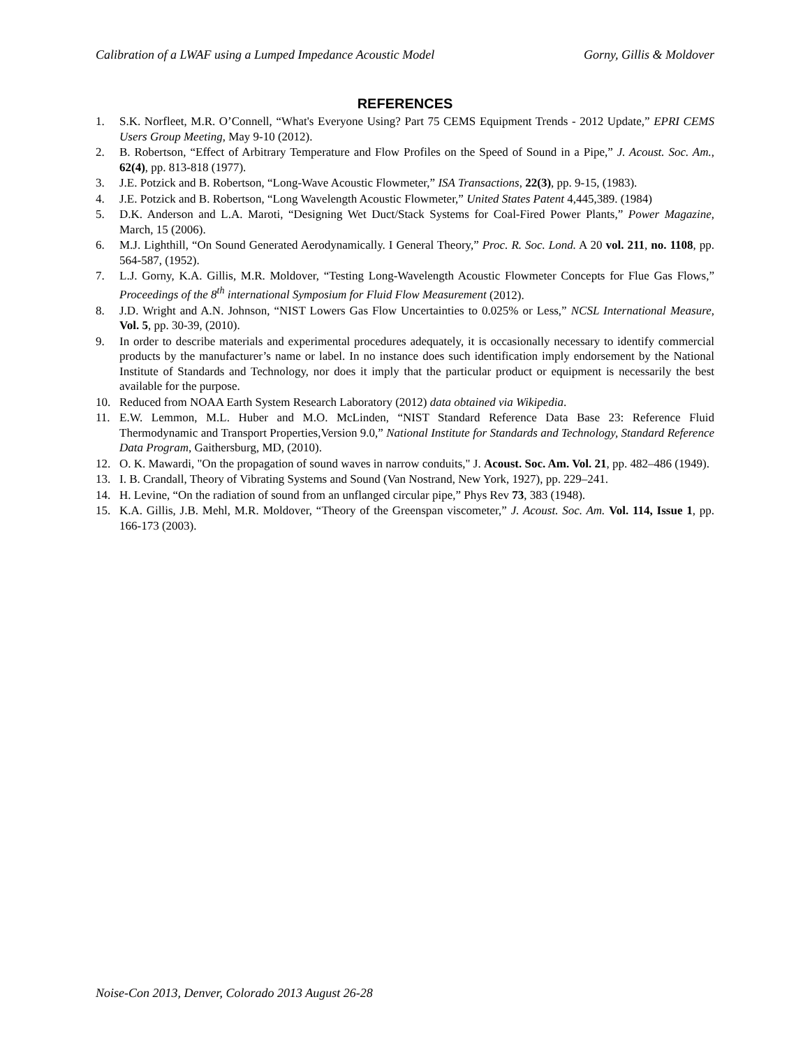Calibration of a LWAF using a Lumped Impedance Acoustic Model Gorny, Gillis & Moldover
REFERENCES
1. S.K. Norfleet, M.R. O’Connell, “What's Everyone Using? Part 75 CEMS Equipment Trends - 2012 Update,” EPRI CEMS Users Group Meeting, May 9-10 (2012).
2. B. Robertson, “Effect of Arbitrary Temperature and Flow Profiles on the Speed of Sound in a Pipe,” J. Acoust. Soc. Am., 62(4), pp. 813-818 (1977).
3. J.E. Potzick and B. Robertson, “Long-Wave Acoustic Flowmeter,” ISA Transactions, 22(3), pp. 9-15, (1983).
4. J.E. Potzick and B. Robertson, “Long Wavelength Acoustic Flowmeter,” United States Patent 4,445,389. (1984)
5. D.K. Anderson and L.A. Maroti, “Designing Wet Duct/Stack Systems for Coal-Fired Power Plants,” Power Magazine, March, 15 (2006).
6. M.J. Lighthill, “On Sound Generated Aerodynamically. I General Theory,” Proc. R. Soc. Lond. A 20 vol. 211, no. 1108, pp. 564-587, (1952).
7. L.J. Gorny, K.A. Gillis, M.R. Moldover, “Testing Long-Wavelength Acoustic Flowmeter Concepts for Flue Gas Flows,” Proceedings of the 8<sup>th</sup> international Symposium for Fluid Flow Measurement (2012).
8. J.D. Wright and A.N. Johnson, “NIST Lowers Gas Flow Uncertainties to 0.025% or Less,” NCSL International Measure, Vol. 5, pp. 30-39, (2010).
9. In order to describe materials and experimental procedures adequately, it is occasionally necessary to identify commercial products by the manufacturer’s name or label. In no instance does such identification imply endorsement by the National Institute of Standards and Technology, nor does it imply that the particular product or equipment is necessarily the best available for the purpose.
10. Reduced from NOAA Earth System Research Laboratory (2012) data obtained via Wikipedia.
11. E.W. Lemmon, M.L. Huber and M.O. McLinden, “NIST Standard Reference Data Base 23: Reference Fluid Thermodynamic and Transport Properties,Version 9.0,” National Institute for Standards and Technology, Standard Reference Data Program, Gaithersburg, MD, (2010).
12. O. K. Mawardi, "On the propagation of sound waves in narrow conduits," J. Acoust. Soc. Am. Vol. 21, pp. 482–486 (1949).
13. I. B. Crandall, Theory of Vibrating Systems and Sound (Van Nostrand, New York, 1927), pp. 229–241.
14. H. Levine, “On the radiation of sound from an unflanged circular pipe,” Phys Rev 73, 383 (1948).
15. K.A. Gillis, J.B. Mehl, M.R. Moldover, “Theory of the Greenspan viscometer,” J. Acoust. Soc. Am. Vol. 114, Issue 1, pp. 166-173 (2003).
Noise-Con 2013, Denver, Colorado 2013 August 26-28